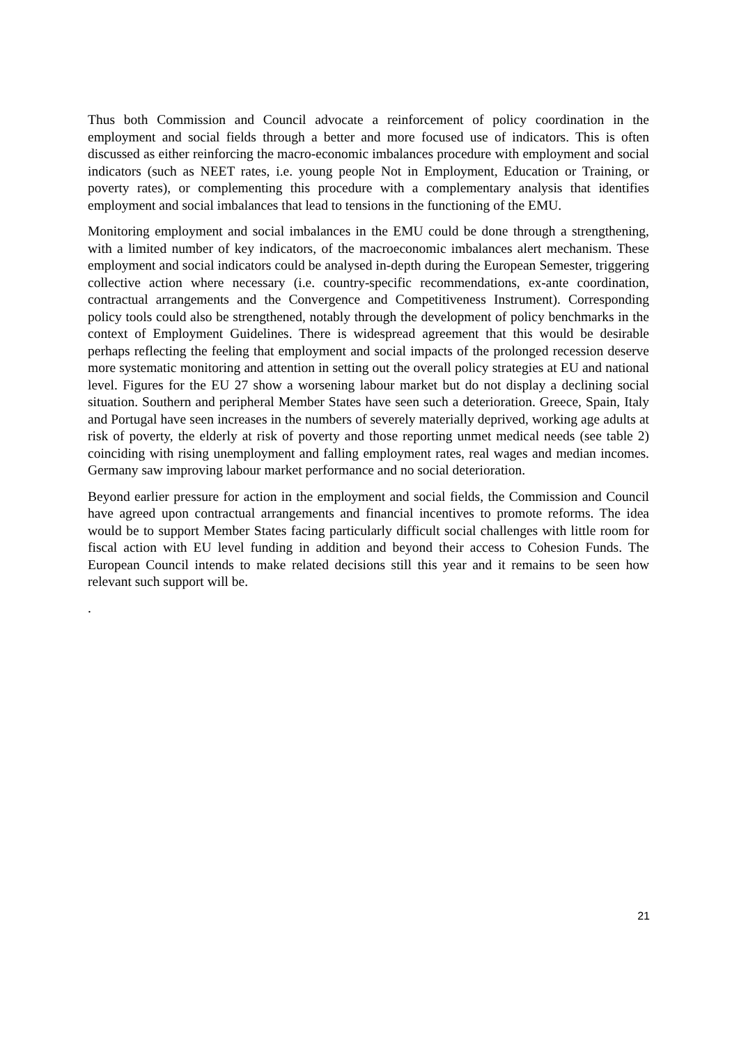Thus both Commission and Council advocate a reinforcement of policy coordination in the employment and social fields through a better and more focused use of indicators. This is often discussed as either reinforcing the macro-economic imbalances procedure with employment and social indicators (such as NEET rates, i.e. young people Not in Employment, Education or Training, or poverty rates), or complementing this procedure with a complementary analysis that identifies employment and social imbalances that lead to tensions in the functioning of the EMU.
Monitoring employment and social imbalances in the EMU could be done through a strengthening, with a limited number of key indicators, of the macroeconomic imbalances alert mechanism. These employment and social indicators could be analysed in-depth during the European Semester, triggering collective action where necessary (i.e. country-specific recommendations, ex-ante coordination, contractual arrangements and the Convergence and Competitiveness Instrument). Corresponding policy tools could also be strengthened, notably through the development of policy benchmarks in the context of Employment Guidelines. There is widespread agreement that this would be desirable perhaps reflecting the feeling that employment and social impacts of the prolonged recession deserve more systematic monitoring and attention in setting out the overall policy strategies at EU and national level. Figures for the EU 27 show a worsening labour market but do not display a declining social situation. Southern and peripheral Member States have seen such a deterioration. Greece, Spain, Italy and Portugal have seen increases in the numbers of severely materially deprived, working age adults at risk of poverty, the elderly at risk of poverty and those reporting unmet medical needs (see table 2) coinciding with rising unemployment and falling employment rates, real wages and median incomes. Germany saw improving labour market performance and no social deterioration.
Beyond earlier pressure for action in the employment and social fields, the Commission and Council have agreed upon contractual arrangements and financial incentives to promote reforms. The idea would be to support Member States facing particularly difficult social challenges with little room for fiscal action with EU level funding in addition and beyond their access to Cohesion Funds. The European Council intends to make related decisions still this year and it remains to be seen how relevant such support will be.
.
21